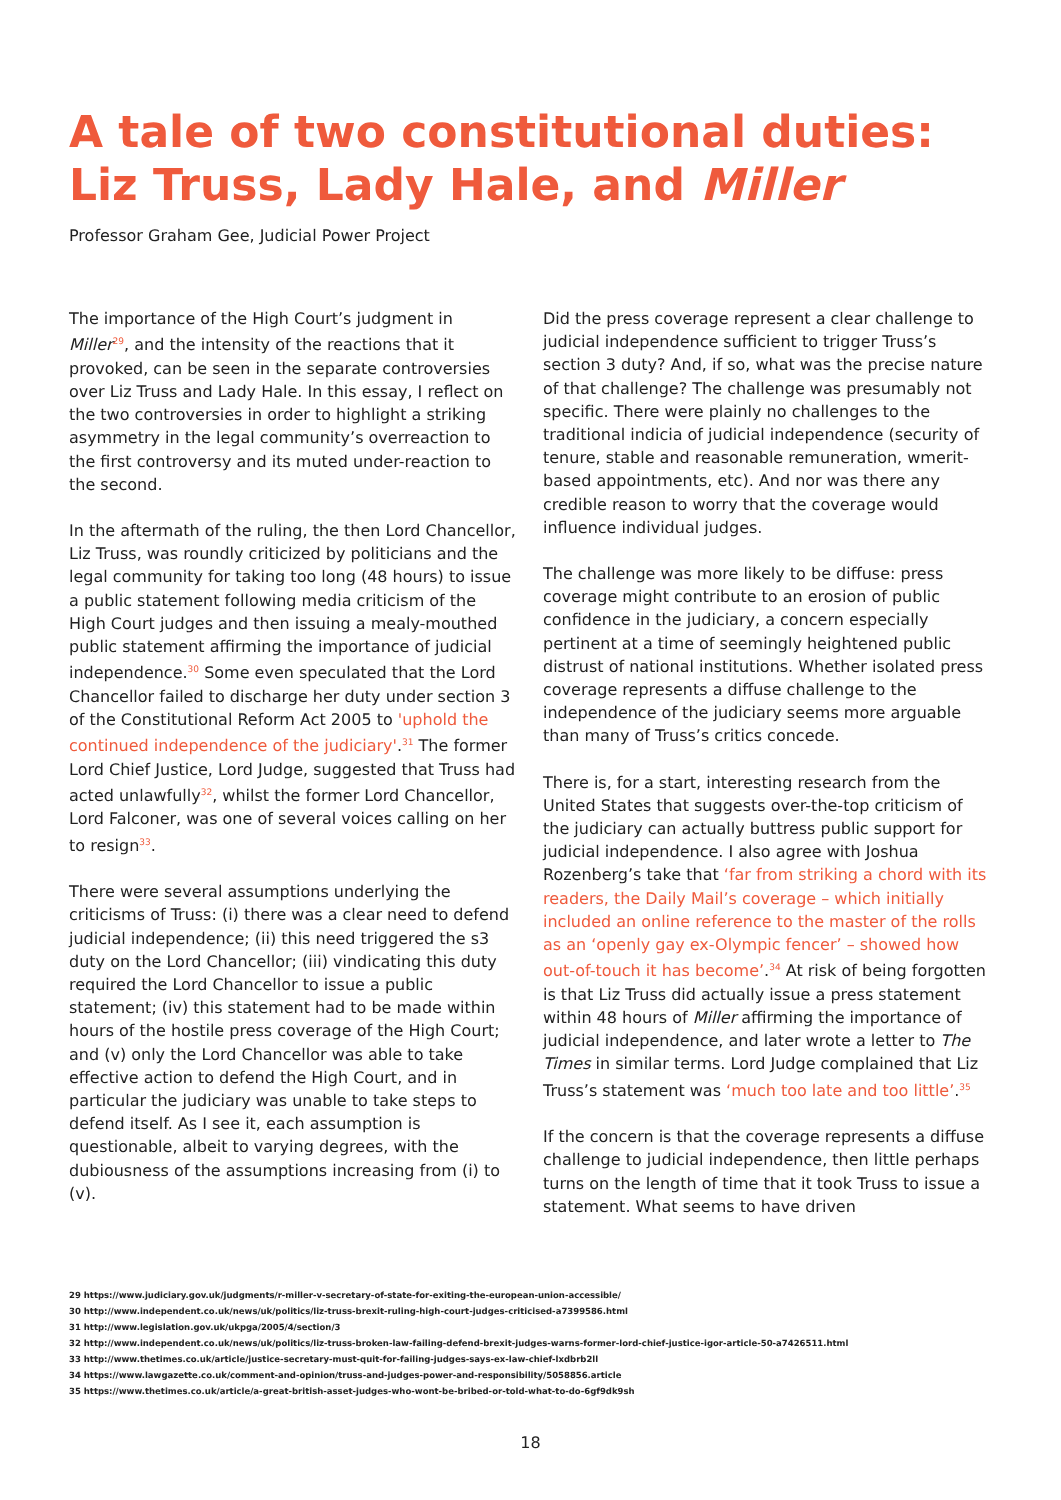A tale of two constitutional duties:
Liz Truss, Lady Hale, and Miller
Professor Graham Gee, Judicial Power Project
The importance of the High Court’s judgment in Miller<sup>29</sup>, and the intensity of the reactions that it provoked, can be seen in the separate controversies over Liz Truss and Lady Hale. In this essay, I reflect on the two controversies in order to highlight a striking asymmetry in the legal community’s overreaction to the first controversy and its muted under-reaction to the second.
In the aftermath of the ruling, the then Lord Chancellor, Liz Truss, was roundly criticized by politicians and the legal community for taking too long (48 hours) to issue a public statement following media criticism of the High Court judges and then issuing a mealy-mouthed public statement affirming the importance of judicial independence.<sup>30</sup> Some even speculated that the Lord Chancellor failed to discharge her duty under section 3 of the Constitutional Reform Act 2005 to 'uphold the continued independence of the judiciary'.<sup>31</sup> The former Lord Chief Justice, Lord Judge, suggested that Truss had acted unlawfully<sup>32</sup>, whilst the former Lord Chancellor, Lord Falconer, was one of several voices calling on her to resign<sup>33</sup>.
There were several assumptions underlying the criticisms of Truss: (i) there was a clear need to defend judicial independence; (ii) this need triggered the s3 duty on the Lord Chancellor; (iii) vindicating this duty required the Lord Chancellor to issue a public statement; (iv) this statement had to be made within hours of the hostile press coverage of the High Court; and (v) only the Lord Chancellor was able to take effective action to defend the High Court, and in particular the judiciary was unable to take steps to defend itself. As I see it, each assumption is questionable, albeit to varying degrees, with the dubiousness of the assumptions increasing from (i) to (v).
Did the press coverage represent a clear challenge to judicial independence sufficient to trigger Truss’s section 3 duty? And, if so, what was the precise nature of that challenge? The challenge was presumably not specific. There were plainly no challenges to the traditional indicia of judicial independence (security of tenure, stable and reasonable remuneration, wmerit-based appointments, etc). And nor was there any credible reason to worry that the coverage would influence individual judges.
The challenge was more likely to be diffuse: press coverage might contribute to an erosion of public confidence in the judiciary, a concern especially pertinent at a time of seemingly heightened public distrust of national institutions. Whether isolated press coverage represents a diffuse challenge to the independence of the judiciary seems more arguable than many of Truss’s critics concede.
There is, for a start, interesting research from the United States that suggests over-the-top criticism of the judiciary can actually buttress public support for judicial independence. I also agree with Joshua Rozenberg’s take that ‘far from striking a chord with its readers, the Daily Mail’s coverage – which initially included an online reference to the master of the rolls as an ‘openly gay ex-Olympic fencer’ – showed how out-of-touch it has become’.<sup>34</sup> At risk of being forgotten is that Liz Truss did actually issue a press statement within 48 hours of Miller affirming the importance of judicial independence, and later wrote a letter to The Times in similar terms. Lord Judge complained that Liz Truss’s statement was ‘much too late and too little’.<sup>35</sup>
If the concern is that the coverage represents a diffuse challenge to judicial independence, then little perhaps turns on the length of time that it took Truss to issue a statement. What seems to have driven
29 https://www.judiciary.gov.uk/judgments/r-miller-v-secretary-of-state-for-exiting-the-european-union-accessible/
30 http://www.independent.co.uk/news/uk/politics/liz-truss-brexit-ruling-high-court-judges-criticised-a7399586.html
31 http://www.legislation.gov.uk/ukpga/2005/4/section/3
32 http://www.independent.co.uk/news/uk/politics/liz-truss-broken-law-failing-defend-brexit-judges-warns-former-lord-chief-justice-igor-article-50-a7426511.html
33 http://www.thetimes.co.uk/article/justice-secretary-must-quit-for-failing-judges-says-ex-law-chief-lxdbrb2ll
34 https://www.lawgazette.co.uk/comment-and-opinion/truss-and-judges-power-and-responsibility/5058856.article
35 https://www.thetimes.co.uk/article/a-great-british-asset-judges-who-wont-be-bribed-or-told-what-to-do-6gf9dk9sh
18